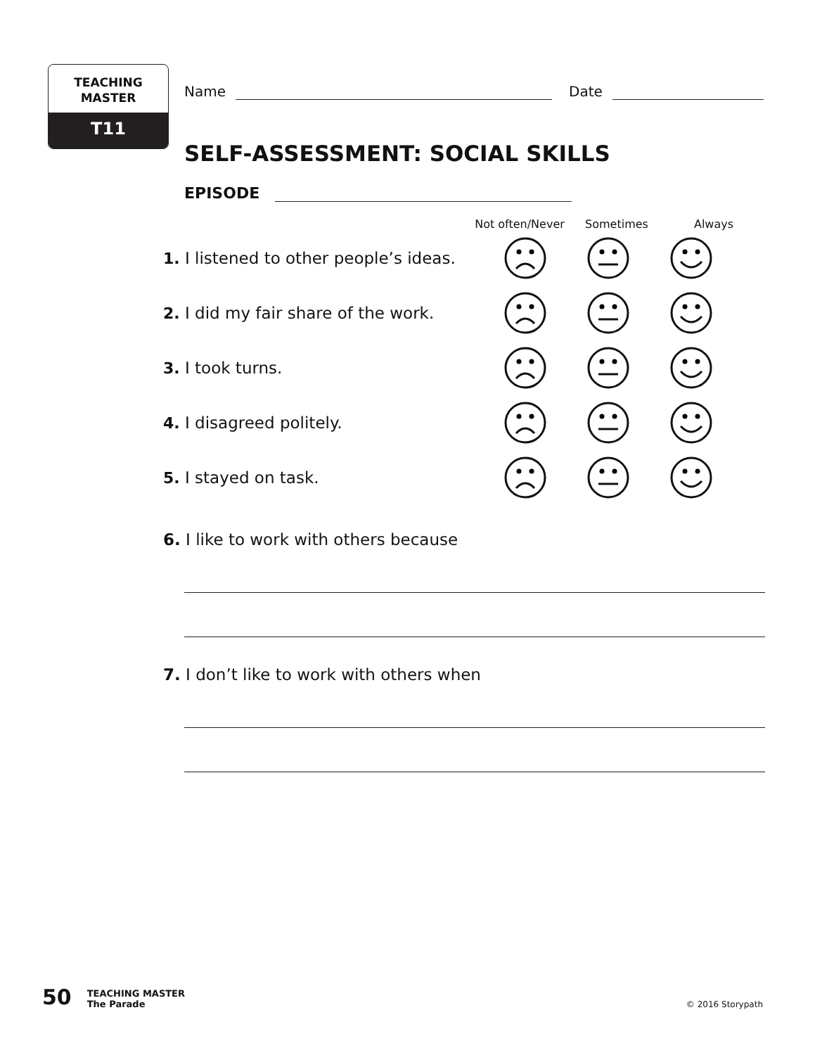TEACHING
MASTER
T11
Name
Date
SELF-ASSESSMENT: SOCIAL SKILLS
EPISODE
Not often/Never Sometimes Always
1. I listened to other people’s ideas.
2. I did my fair share of the work.
3. I took turns.
4. I disagreed politely.
5. I stayed on task.
6. I like to work with others because
7. I don’t like to work with others when
50 TEACHING MASTER
The Parade © 2016 Storypath